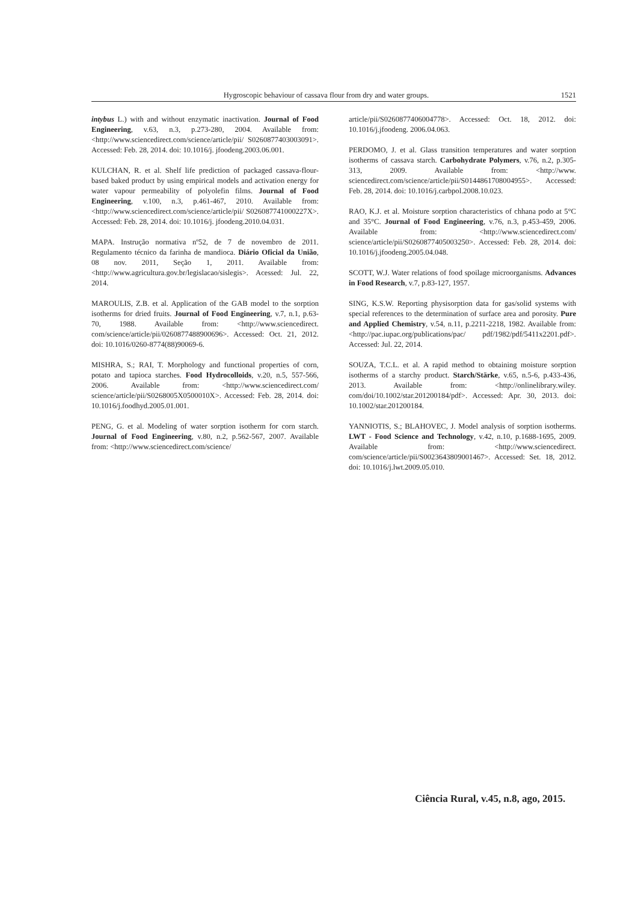Hygroscopic behaviour of cassava flour from dry and water groups. 1521
intybus L.) with and without enzymatic inactivation. Journal of Food Engineering, v.63, n.3, p.273-280, 2004. Available from: <http://www.sciencedirect.com/science/article/pii/ S0260877403003091>. Accessed: Feb. 28, 2014. doi: 10.1016/j. jfoodeng.2003.06.001.
KULCHAN, R. et al. Shelf life prediction of packaged cassava-flour-based baked product by using empirical models and activation energy for water vapour permeability of polyolefin films. Journal of Food Engineering, v.100, n.3, p.461-467, 2010. Available from: <http://www.sciencedirect.com/science/article/pii/ S026087741000227X>. Accessed: Feb. 28, 2014. doi: 10.1016/j. jfoodeng.2010.04.031.
MAPA. Instrução normativa nº52, de 7 de novembro de 2011. Regulamento técnico da farinha de mandioca. Diário Oficial da União, 08 nov. 2011, Seção 1, 2011. Available from: <http://www.agricultura.gov.br/legislacao/sislegis>. Acessed: Jul. 22, 2014.
MAROULIS, Z.B. et al. Application of the GAB model to the sorption isotherms for dried fruits. Journal of Food Engineering, v.7, n.1, p.63-70, 1988. Available from: <http://www.sciencedirect. com/science/article/pii/0260877488900696>. Accessed: Oct. 21, 2012. doi: 10.1016/0260-8774(88)90069-6.
MISHRA, S.; RAI, T. Morphology and functional properties of corn, potato and tapioca starches. Food Hydrocolloids, v.20, n.5, 557-566, 2006. Available from: <http://www.sciencedirect.com/ science/article/pii/S0268005X0500010X>. Accessed: Feb. 28, 2014. doi: 10.1016/j.foodhyd.2005.01.001.
PENG, G. et al. Modeling of water sorption isotherm for corn starch. Journal of Food Engineering, v.80, n.2, p.562-567, 2007. Available from: <http://www.sciencedirect.com/science/
article/pii/S0260877406004778>. Accessed: Oct. 18, 2012. doi: 10.1016/j.jfoodeng. 2006.04.063.
PERDOMO, J. et al. Glass transition temperatures and water sorption isotherms of cassava starch. Carbohydrate Polymers, v.76, n.2, p.305-313, 2009. Available from: <http://www. sciencedirect.com/science/article/pii/S0144861708004955>. Accessed: Feb. 28, 2014. doi: 10.1016/j.carbpol.2008.10.023.
RAO, K.J. et al. Moisture sorption characteristics of chhana podo at 5°C and 35°C. Journal of Food Engineering, v.76, n.3, p.453-459, 2006. Available from: <http://www.sciencedirect.com/ science/article/pii/S0260877405003250>. Accessed: Feb. 28, 2014. doi: 10.1016/j.jfoodeng.2005.04.048.
SCOTT, W.J. Water relations of food spoilage microorganisms. Advances in Food Research, v.7, p.83-127, 1957.
SING, K.S.W. Reporting physisorption data for gas/solid systems with special references to the determination of surface area and porosity. Pure and Applied Chemistry, v.54, n.11, p.2211-2218, 1982. Available from: <http://pac.iupac.org/publications/pac/ pdf/1982/pdf/5411x2201.pdf>. Accessed: Jul. 22, 2014.
SOUZA, T.C.L. et al. A rapid method to obtaining moisture sorption isotherms of a starchy product. Starch/Stärke, v.65, n.5-6, p.433-436, 2013. Available from: <http://onlinelibrary.wiley. com/doi/10.1002/star.201200184/pdf>. Accessed: Apr. 30, 2013. doi: 10.1002/star.201200184.
YANNIOTIS, S.; BLAHOVEC, J. Model analysis of sorption isotherms. LWT - Food Science and Technology, v.42, n.10, p.1688-1695, 2009. Available from: <http://www.sciencedirect. com/science/article/pii/S0023643809001467>. Accessed: Set. 18, 2012. doi: 10.1016/j.lwt.2009.05.010.
Ciência Rural, v.45, n.8, ago, 2015.